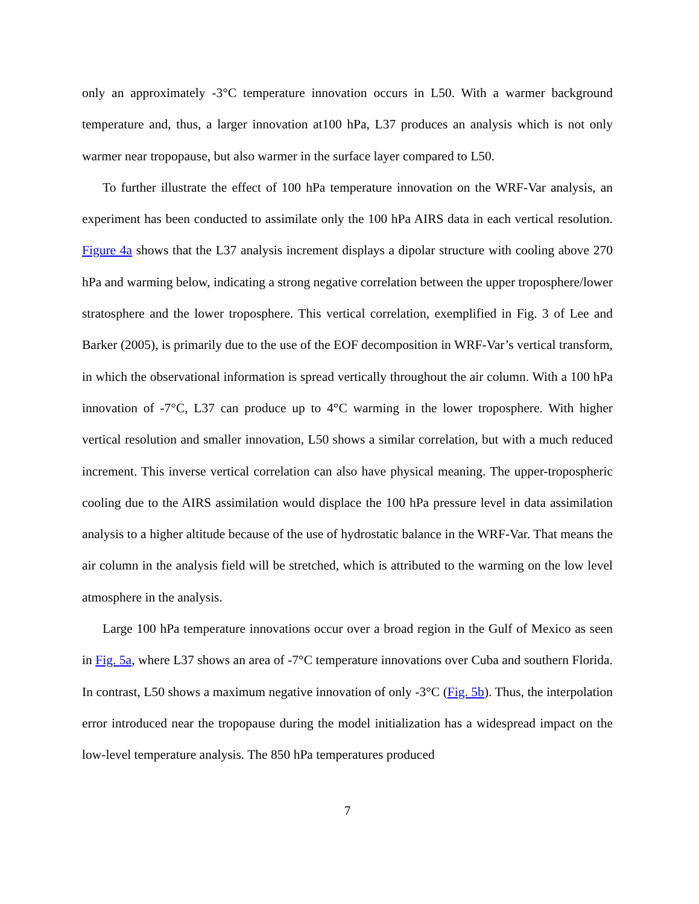only an approximately -3°C temperature innovation occurs in L50. With a warmer background temperature and, thus, a larger innovation at100 hPa, L37 produces an analysis which is not only warmer near tropopause, but also warmer in the surface layer compared to L50.
To further illustrate the effect of 100 hPa temperature innovation on the WRF-Var analysis, an experiment has been conducted to assimilate only the 100 hPa AIRS data in each vertical resolution. Figure 4a shows that the L37 analysis increment displays a dipolar structure with cooling above 270 hPa and warming below, indicating a strong negative correlation between the upper troposphere/lower stratosphere and the lower troposphere. This vertical correlation, exemplified in Fig. 3 of Lee and Barker (2005), is primarily due to the use of the EOF decomposition in WRF-Var’s vertical transform, in which the observational information is spread vertically throughout the air column. With a 100 hPa innovation of -7°C, L37 can produce up to 4°C warming in the lower troposphere. With higher vertical resolution and smaller innovation, L50 shows a similar correlation, but with a much reduced increment. This inverse vertical correlation can also have physical meaning. The upper-tropospheric cooling due to the AIRS assimilation would displace the 100 hPa pressure level in data assimilation analysis to a higher altitude because of the use of hydrostatic balance in the WRF-Var. That means the air column in the analysis field will be stretched, which is attributed to the warming on the low level atmosphere in the analysis.
Large 100 hPa temperature innovations occur over a broad region in the Gulf of Mexico as seen in Fig. 5a, where L37 shows an area of -7°C temperature innovations over Cuba and southern Florida. In contrast, L50 shows a maximum negative innovation of only -3°C (Fig. 5b). Thus, the interpolation error introduced near the tropopause during the model initialization has a widespread impact on the low-level temperature analysis. The 850 hPa temperatures produced
7